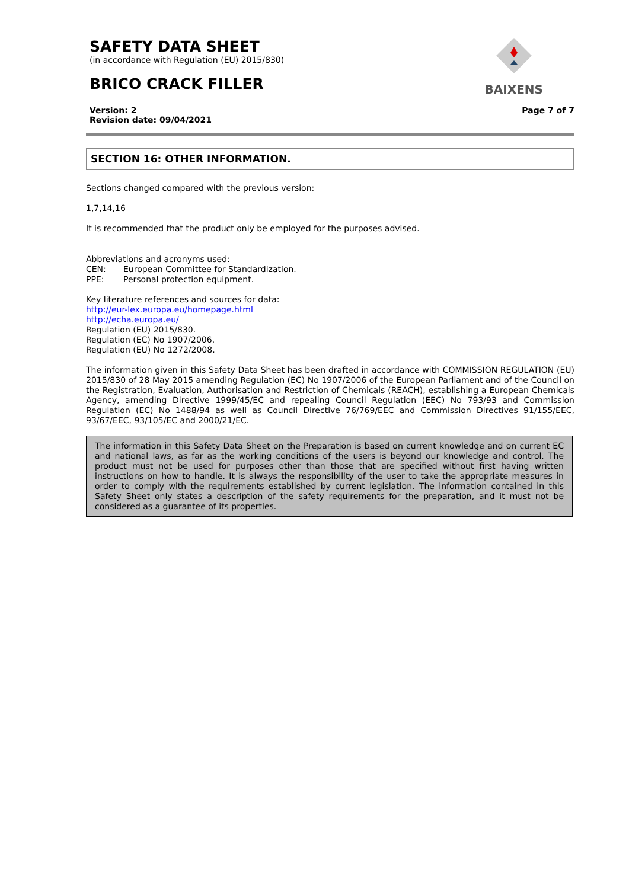BAIXENS
SAFETY DATA SHEET
(in accordance with Regulation (EU) 2015/830)
BRICO CRACK FILLER
Version: 2
Revision date: 09/04/2021
Page 7 of 7
SECTION 16: OTHER INFORMATION.
Sections changed compared with the previous version:
1,7,14,16
It is recommended that the product only be employed for the purposes advised.
Abbreviations and acronyms used:
CEN: European Committee for Standardization.
PPE: Personal protection equipment.
Key literature references and sources for data:
http://eur-lex.europa.eu/homepage.html
http://echa.europa.eu/
Regulation (EU) 2015/830.
Regulation (EC) No 1907/2006.
Regulation (EU) No 1272/2008.
The information given in this Safety Data Sheet has been drafted in accordance with COMMISSION REGULATION (EU) 2015/830 of 28 May 2015 amending Regulation (EC) No 1907/2006 of the European Parliament and of the Council on the Registration, Evaluation, Authorisation and Restriction of Chemicals (REACH), establishing a European Chemicals Agency, amending Directive 1999/45/EC and repealing Council Regulation (EEC) No 793/93 and Commission Regulation (EC) No 1488/94 as well as Council Directive 76/769/EEC and Commission Directives 91/155/EEC, 93/67/EEC, 93/105/EC and 2000/21/EC.
The information in this Safety Data Sheet on the Preparation is based on current knowledge and on current EC and national laws, as far as the working conditions of the users is beyond our knowledge and control. The product must not be used for purposes other than those that are specified without first having written instructions on how to handle. It is always the responsibility of the user to take the appropriate measures in order to comply with the requirements established by current legislation. The information contained in this Safety Sheet only states a description of the safety requirements for the preparation, and it must not be considered as a guarantee of its properties.